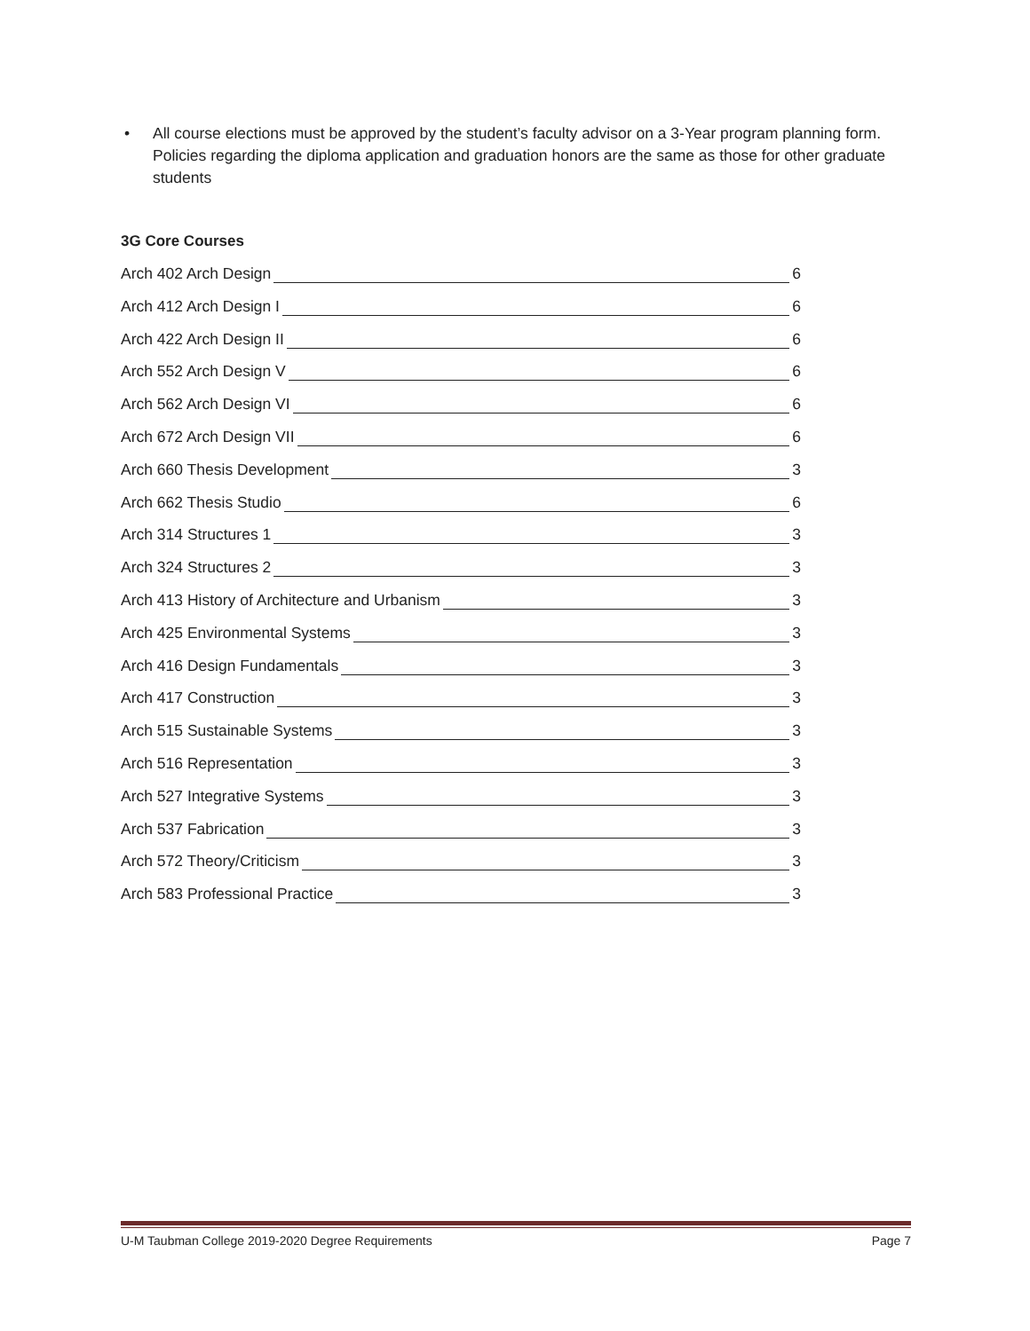• All course elections must be approved by the student’s faculty advisor on a 3-Year program planning form. Policies regarding the diploma application and graduation honors are the same as those for other graduate students
3G Core Courses
Arch 402 Arch Design 6
Arch 412 Arch Design I 6
Arch 422 Arch Design II 6
Arch 552 Arch Design V 6
Arch 562 Arch Design VI 6
Arch 672 Arch Design VII 6
Arch 660 Thesis Development 3
Arch 662 Thesis Studio 6
Arch 314 Structures 1 3
Arch 324 Structures 2 3
Arch 413 History of Architecture and Urbanism 3
Arch 425 Environmental Systems 3
Arch 416 Design Fundamentals 3
Arch 417 Construction 3
Arch 515 Sustainable Systems 3
Arch 516 Representation 3
Arch 527 Integrative Systems 3
Arch 537 Fabrication 3
Arch 572 Theory/Criticism 3
Arch 583 Professional Practice 3
U-M Taubman College 2019-2020 Degree Requirements Page 7